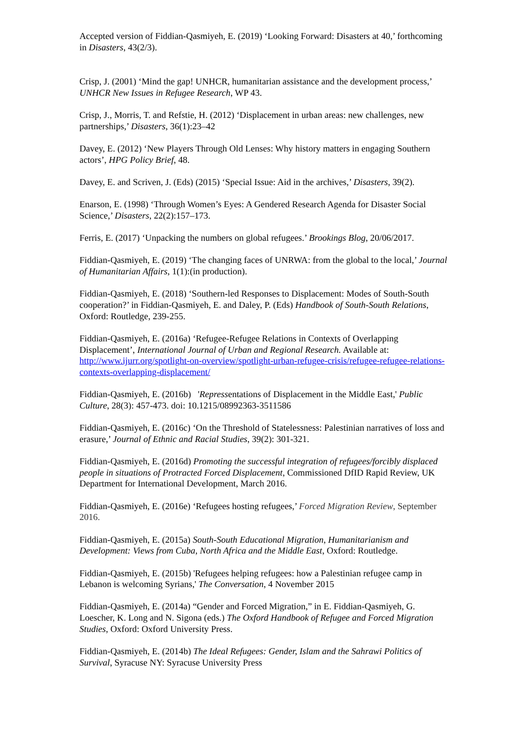Accepted version of Fiddian-Qasmiyeh, E. (2019) ‘Looking Forward: Disasters at 40,’ forthcoming in Disasters, 43(2/3).
Crisp, J. (2001) ‘Mind the gap! UNHCR, humanitarian assistance and the development process,’ UNHCR New Issues in Refugee Research, WP 43.
Crisp, J., Morris, T. and Refstie, H. (2012) ‘Displacement in urban areas: new challenges, new partnerships,’ Disasters, 36(1):23–42
Davey, E. (2012) ‘New Players Through Old Lenses: Why history matters in engaging Southern actors’, HPG Policy Brief, 48.
Davey, E. and Scriven, J. (Eds) (2015) ‘Special Issue: Aid in the archives,’ Disasters, 39(2).
Enarson, E. (1998) ‘Through Women’s Eyes: A Gendered Research Agenda for Disaster Social Science,’ Disasters, 22(2):157–173.
Ferris, E. (2017) ‘Unpacking the numbers on global refugees.’ Brookings Blog, 20/06/2017.
Fiddian-Qasmiyeh, E. (2019) ‘The changing faces of UNRWA: from the global to the local,’ Journal of Humanitarian Affairs, 1(1):(in production).
Fiddian-Qasmiyeh, E. (2018) ‘Southern-led Responses to Displacement: Modes of South-South cooperation?’ in Fiddian-Qasmiyeh, E. and Daley, P. (Eds) Handbook of South-South Relations, Oxford: Routledge, 239-255.
Fiddian-Qasmiyeh, E. (2016a) ‘Refugee-Refugee Relations in Contexts of Overlapping Displacement’, International Journal of Urban and Regional Research. Available at: http://www.ijurr.org/spotlight-on-overview/spotlight-urban-refugee-crisis/refugee-refugee-relations-contexts-overlapping-displacement/
Fiddian-Qasmiyeh, E. (2016b) 'Repressentations of Displacement in the Middle East,' Public Culture, 28(3): 457-473. doi: 10.1215/08992363-3511586
Fiddian-Qasmiyeh, E. (2016c) ‘On the Threshold of Statelessness: Palestinian narratives of loss and erasure,’ Journal of Ethnic and Racial Studies, 39(2): 301-321.
Fiddian-Qasmiyeh, E. (2016d) Promoting the successful integration of refugees/forcibly displaced people in situations of Protracted Forced Displacement, Commissioned DfID Rapid Review, UK Department for International Development, March 2016.
Fiddian-Qasmiyeh, E. (2016e) ‘Refugees hosting refugees,’ Forced Migration Review, September 2016.
Fiddian-Qasmiyeh, E. (2015a) South-South Educational Migration, Humanitarianism and Development: Views from Cuba, North Africa and the Middle East, Oxford: Routledge.
Fiddian-Qasmiyeh, E. (2015b) 'Refugees helping refugees: how a Palestinian refugee camp in Lebanon is welcoming Syrians,' The Conversation, 4 November 2015
Fiddian-Qasmiyeh, E. (2014a) “Gender and Forced Migration,” in E. Fiddian-Qasmiyeh, G. Loescher, K. Long and N. Sigona (eds.) The Oxford Handbook of Refugee and Forced Migration Studies, Oxford: Oxford University Press.
Fiddian-Qasmiyeh, E. (2014b) The Ideal Refugees: Gender, Islam and the Sahrawi Politics of Survival, Syracuse NY: Syracuse University Press